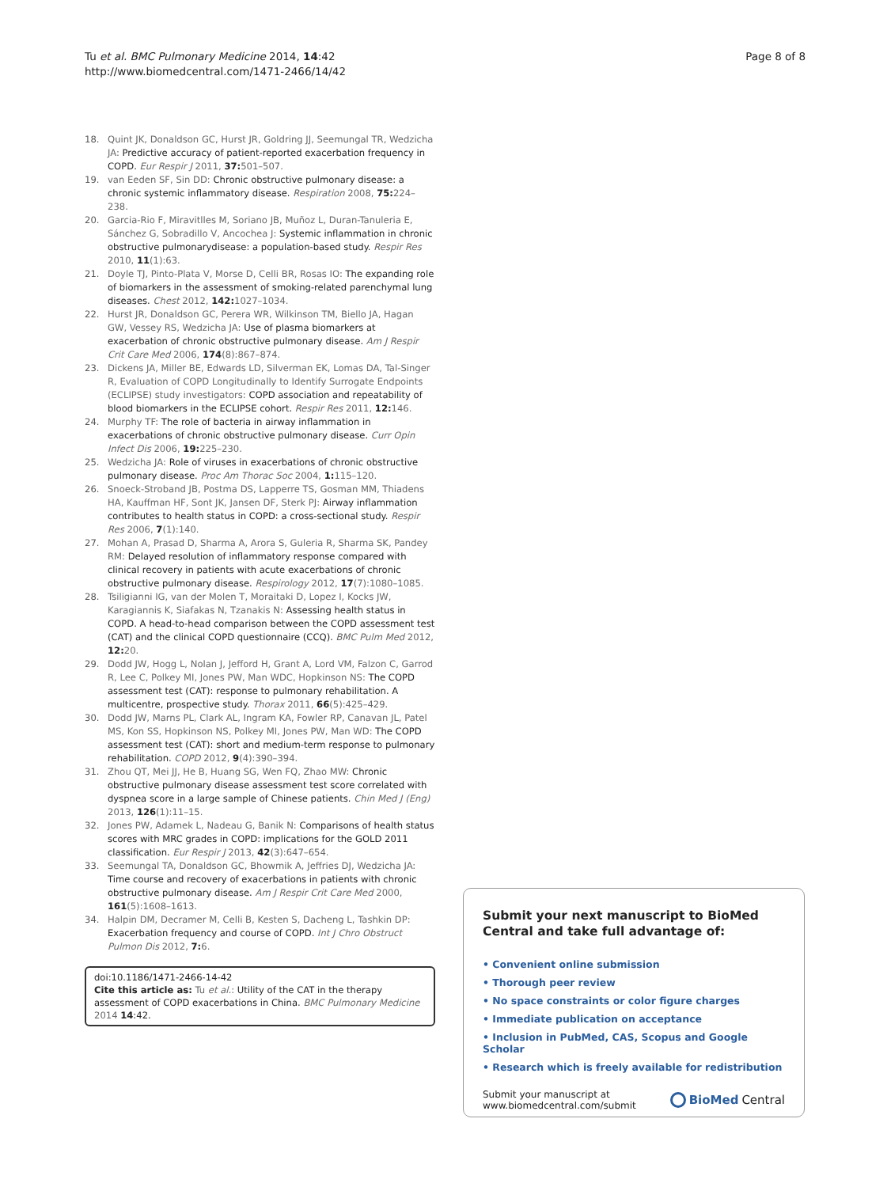Tu et al. BMC Pulmonary Medicine 2014, 14:42
http://www.biomedcentral.com/1471-2466/14/42
Page 8 of 8
18. Quint JK, Donaldson GC, Hurst JR, Goldring JJ, Seemungal TR, Wedzicha JA: Predictive accuracy of patient-reported exacerbation frequency in COPD. Eur Respir J 2011, 37: 501–507.
19. van Eeden SF, Sin DD: Chronic obstructive pulmonary disease: a chronic systemic inflammatory disease. Respiration 2008, 75: 224–238.
20. Garcia-Rio F, Miravitlles M, Soriano JB, Muñoz L, Duran-Tanuleria E, Sánchez G, Sobradillo V, Ancochea J: Systemic inflammation in chronic obstructive pulmonarydisease: a population-based study. Respir Res 2010, 11(1):63.
21. Doyle TJ, Pinto-Plata V, Morse D, Celli BR, Rosas IO: The expanding role of biomarkers in the assessment of smoking-related parenchymal lung diseases. Chest 2012, 142: 1027–1034.
22. Hurst JR, Donaldson GC, Perera WR, Wilkinson TM, Biello JA, Hagan GW, Vessey RS, Wedzicha JA: Use of plasma biomarkers at exacerbation of chronic obstructive pulmonary disease. Am J Respir Crit Care Med 2006, 174(8):867–874.
23. Dickens JA, Miller BE, Edwards LD, Silverman EK, Lomas DA, Tal-Singer R, Evaluation of COPD Longitudinally to Identify Surrogate Endpoints (ECLIPSE) study investigators: COPD association and repeatability of blood biomarkers in the ECLIPSE cohort. Respir Res 2011, 12: 146.
24. Murphy TF: The role of bacteria in airway inflammation in exacerbations of chronic obstructive pulmonary disease. Curr Opin Infect Dis 2006, 19: 225–230.
25. Wedzicha JA: Role of viruses in exacerbations of chronic obstructive pulmonary disease. Proc Am Thorac Soc 2004, 1: 115–120.
26. Snoeck-Stroband JB, Postma DS, Lapperre TS, Gosman MM, Thiadens HA, Kauffman HF, Sont JK, Jansen DF, Sterk PJ: Airway inflammation contributes to health status in COPD: a cross-sectional study. Respir Res 2006, 7(1):140.
27. Mohan A, Prasad D, Sharma A, Arora S, Guleria R, Sharma SK, Pandey RM: Delayed resolution of inflammatory response compared with clinical recovery in patients with acute exacerbations of chronic obstructive pulmonary disease. Respirology 2012, 17(7):1080–1085.
28. Tsiligianni IG, van der Molen T, Moraitaki D, Lopez I, Kocks JW, Karagiannis K, Siafakas N, Tzanakis N: Assessing health status in COPD. A head-to-head comparison between the COPD assessment test (CAT) and the clinical COPD questionnaire (CCQ). BMC Pulm Med 2012, 12: 20.
29. Dodd JW, Hogg L, Nolan J, Jefford H, Grant A, Lord VM, Falzon C, Garrod R, Lee C, Polkey MI, Jones PW, Man WDC, Hopkinson NS: The COPD assessment test (CAT): response to pulmonary rehabilitation. A multicentre, prospective study. Thorax 2011, 66(5):425–429.
30. Dodd JW, Marns PL, Clark AL, Ingram KA, Fowler RP, Canavan JL, Patel MS, Kon SS, Hopkinson NS, Polkey MI, Jones PW, Man WD: The COPD assessment test (CAT): short and medium-term response to pulmonary rehabilitation. COPD 2012, 9(4):390–394.
31. Zhou QT, Mei JJ, He B, Huang SG, Wen FQ, Zhao MW: Chronic obstructive pulmonary disease assessment test score correlated with dyspnea score in a large sample of Chinese patients. Chin Med J (Eng) 2013, 126(1):11–15.
32. Jones PW, Adamek L, Nadeau G, Banik N: Comparisons of health status scores with MRC grades in COPD: implications for the GOLD 2011 classification. Eur Respir J 2013, 42(3):647–654.
33. Seemungal TA, Donaldson GC, Bhowmik A, Jeffries DJ, Wedzicha JA: Time course and recovery of exacerbations in patients with chronic obstructive pulmonary disease. Am J Respir Crit Care Med 2000, 161(5):1608–1613.
34. Halpin DM, Decramer M, Celli B, Kesten S, Dacheng L, Tashkin DP: Exacerbation frequency and course of COPD. Int J Chro Obstruct Pulmon Dis 2012, 7: 6.
doi:10.1186/1471-2466-14-42
Cite this article as: Tu et al.: Utility of the CAT in the therapy assessment of COPD exacerbations in China. BMC Pulmonary Medicine 2014 14:42.
Submit your next manuscript to BioMed Central and take full advantage of:
• Convenient online submission
• Thorough peer review
• No space constraints or color figure charges
• Immediate publication on acceptance
• Inclusion in PubMed, CAS, Scopus and Google Scholar
• Research which is freely available for redistribution
Submit your manuscript at
www.biomedcentral.com/submit
BioMed Central